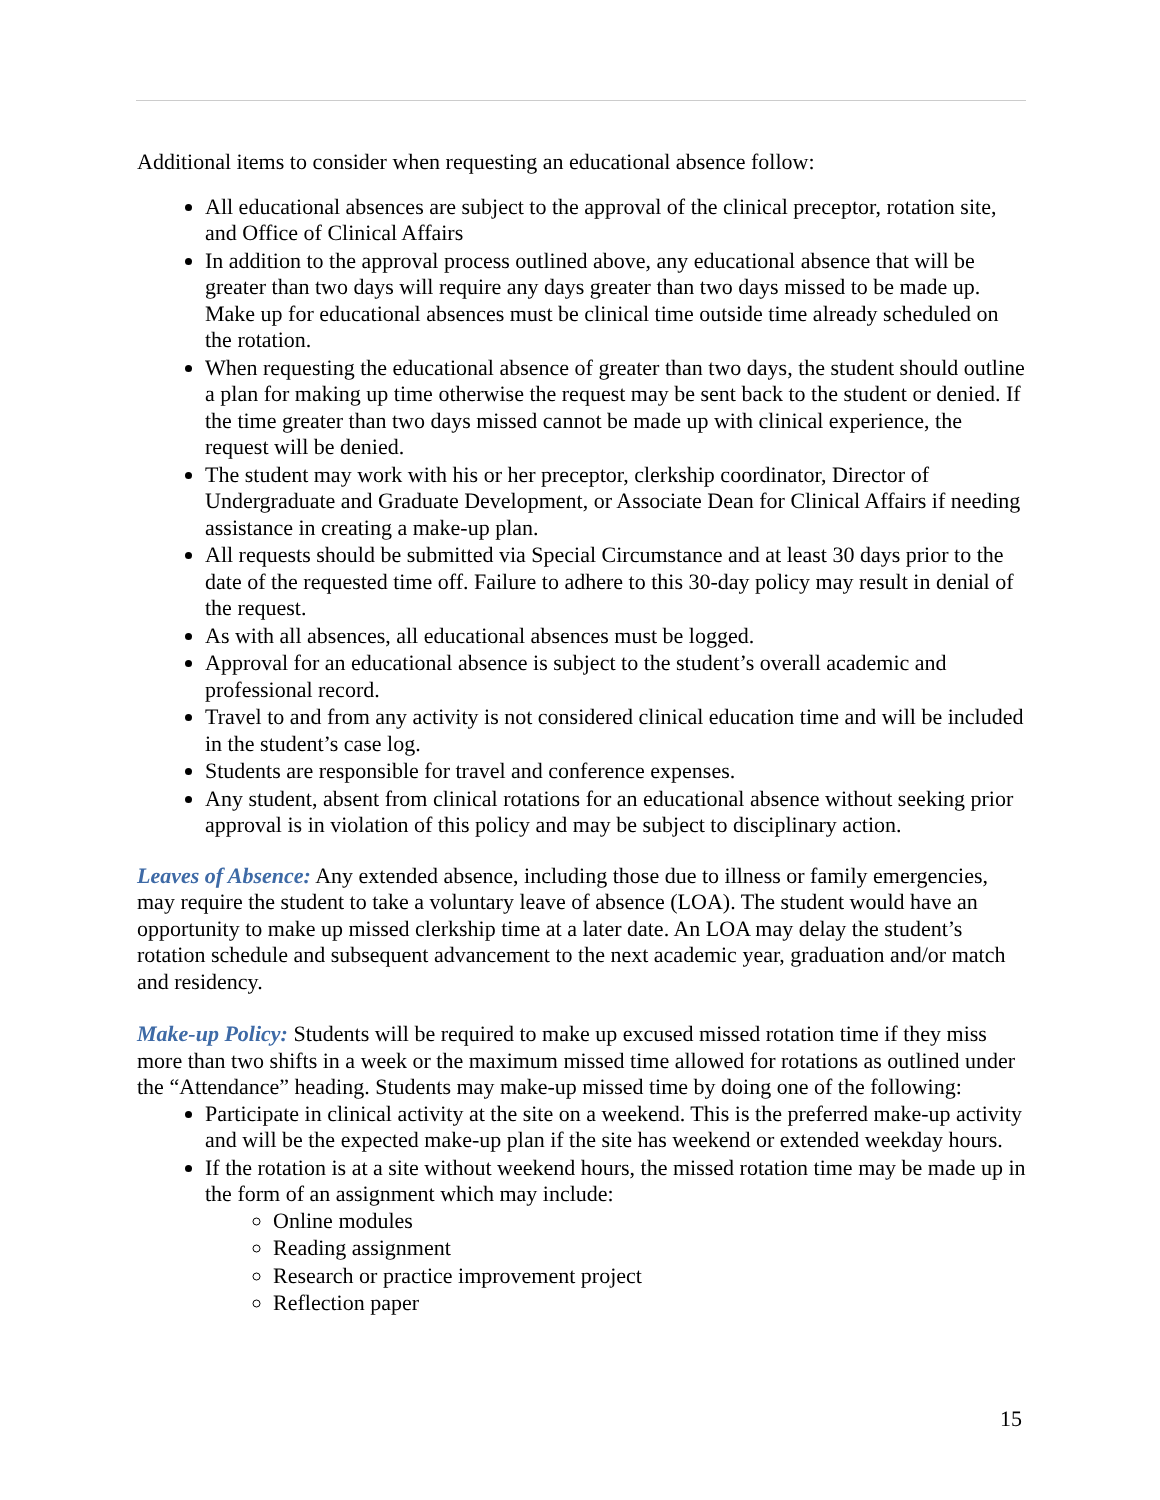Additional items to consider when requesting an educational absence follow:
All educational absences are subject to the approval of the clinical preceptor, rotation site, and Office of Clinical Affairs
In addition to the approval process outlined above, any educational absence that will be greater than two days will require any days greater than two days missed to be made up. Make up for educational absences must be clinical time outside time already scheduled on the rotation.
When requesting the educational absence of greater than two days, the student should outline a plan for making up time otherwise the request may be sent back to the student or denied. If the time greater than two days missed cannot be made up with clinical experience, the request will be denied.
The student may work with his or her preceptor, clerkship coordinator, Director of Undergraduate and Graduate Development, or Associate Dean for Clinical Affairs if needing assistance in creating a make-up plan.
All requests should be submitted via Special Circumstance and at least 30 days prior to the date of the requested time off. Failure to adhere to this 30-day policy may result in denial of the request.
As with all absences, all educational absences must be logged.
Approval for an educational absence is subject to the student’s overall academic and professional record.
Travel to and from any activity is not considered clinical education time and will be included in the student’s case log.
Students are responsible for travel and conference expenses.
Any student, absent from clinical rotations for an educational absence without seeking prior approval is in violation of this policy and may be subject to disciplinary action.
Leaves of Absence: Any extended absence, including those due to illness or family emergencies, may require the student to take a voluntary leave of absence (LOA). The student would have an opportunity to make up missed clerkship time at a later date. An LOA may delay the student’s rotation schedule and subsequent advancement to the next academic year, graduation and/or match and residency.
Make-up Policy: Students will be required to make up excused missed rotation time if they miss more than two shifts in a week or the maximum missed time allowed for rotations as outlined under the “Attendance” heading. Students may make-up missed time by doing one of the following:
Participate in clinical activity at the site on a weekend. This is the preferred make-up activity and will be the expected make-up plan if the site has weekend or extended weekday hours.
If the rotation is at a site without weekend hours, the missed rotation time may be made up in the form of an assignment which may include:
Online modules
Reading assignment
Research or practice improvement project
Reflection paper
15